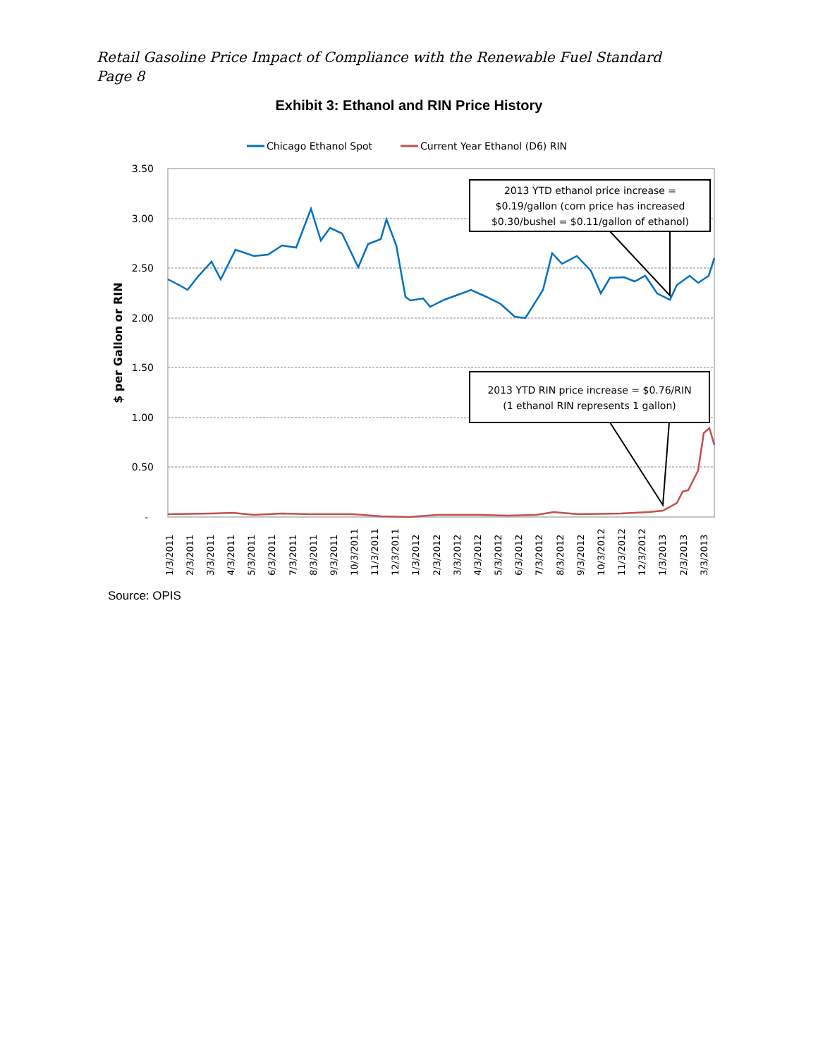Retail Gasoline Price Impact of Compliance with the Renewable Fuel Standard
Page 8
Exhibit 3: Ethanol and RIN Price History
Chicago Ethanol Spot
Current Year Ethanol (D6) RIN
3.50
3.00
2.50
2.00
1.50
1.00
0.50
-
$ per Gallon or RIN
2013 YTD ethanol price increase =
$0.19/gallon (corn price has increased
$0.30/bushel = $0.11/gallon of ethanol)
2013 YTD RIN price increase = $0.76/RIN
(1 ethanol RIN represents 1 gallon)
1/3/2011
2/3/2011
3/3/2011
4/3/2011
5/3/2011
6/3/2011
7/3/2011
8/3/2011
9/3/2011
10/3/2011
11/3/2011
12/3/2011
1/3/2012
2/3/2012
3/3/2012
4/3/2012
5/3/2012
6/3/2012
7/3/2012
8/3/2012
9/3/2012
10/3/2012
11/3/2012
12/3/2012
1/3/2013
2/3/2013
3/3/2013
Source: OPIS